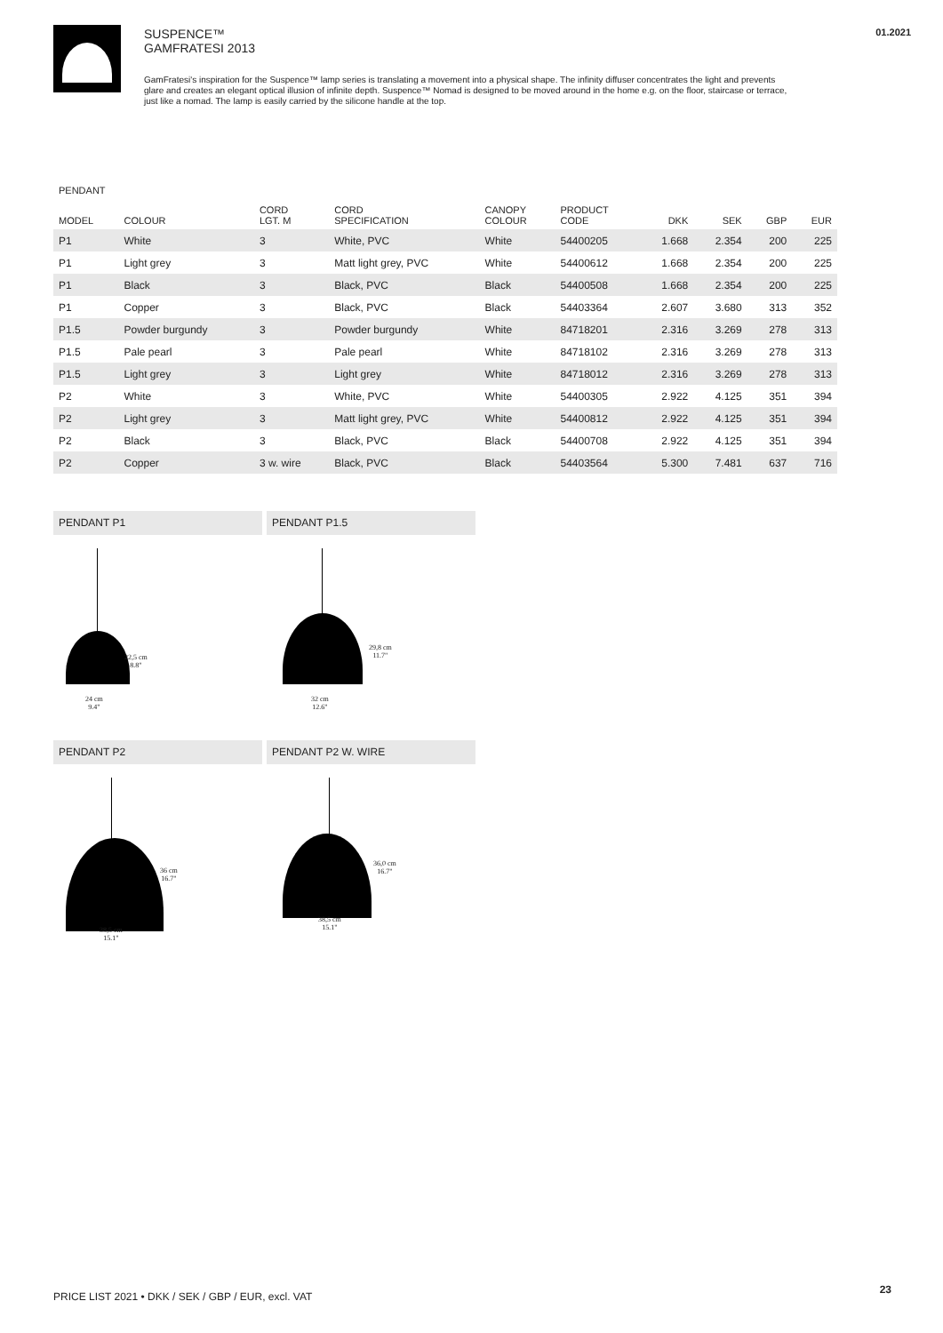SUSPENCE™
GAMFRATESI 2013
GamFratesi's inspiration for the Suspence™ lamp series is translating a movement into a physical shape. The infinity diffuser concentrates the light and prevents glare and creates an elegant optical illusion of infinite depth. Suspence™ Nomad is designed to be moved around in the home e.g. on the floor, staircase or terrace, just like a nomad. The lamp is easily carried by the silicone handle at the top.
01.2021
PENDANT
| MODEL | COLOUR | CORD LGT. M | CORD SPECIFICATION | CANOPY COLOUR | PRODUCT CODE | DKK | SEK | GBP | EUR |
| --- | --- | --- | --- | --- | --- | --- | --- | --- | --- |
| P1 | White | 3 | White, PVC | White | 54400205 | 1.668 | 2.354 | 200 | 225 |
| P1 | Light grey | 3 | Matt light grey, PVC | White | 54400612 | 1.668 | 2.354 | 200 | 225 |
| P1 | Black | 3 | Black, PVC | Black | 54400508 | 1.668 | 2.354 | 200 | 225 |
| P1 | Copper | 3 | Black, PVC | Black | 54403364 | 2.607 | 3.680 | 313 | 352 |
| P1.5 | Powder burgundy | 3 | Powder burgundy | White | 84718201 | 2.316 | 3.269 | 278 | 313 |
| P1.5 | Pale pearl | 3 | Pale pearl | White | 84718102 | 2.316 | 3.269 | 278 | 313 |
| P1.5 | Light grey | 3 | Light grey | White | 84718012 | 2.316 | 3.269 | 278 | 313 |
| P2 | White | 3 | White, PVC | White | 54400305 | 2.922 | 4.125 | 351 | 394 |
| P2 | Light grey | 3 | Matt light grey, PVC | White | 54400812 | 2.922 | 4.125 | 351 | 394 |
| P2 | Black | 3 | Black, PVC | Black | 54400708 | 2.922 | 4.125 | 351 | 394 |
| P2 | Copper | 3 w. wire | Black, PVC | Black | 54403564 | 5.300 | 7.481 | 637 | 716 |
PENDANT P1
22,5 cm
8.8"
24 cm
9.4"
PENDANT P1.5
29,8 cm
11.7"
32 cm
12.6"
PENDANT P2
36 cm
16.7"
38,5 cm
15.1"
PENDANT P2 W. WIRE
36,0 cm
16.7"
38,5 cm
15.1"
PRICE LIST 2021 • DKK / SEK / GBP / EUR, excl. VAT
23